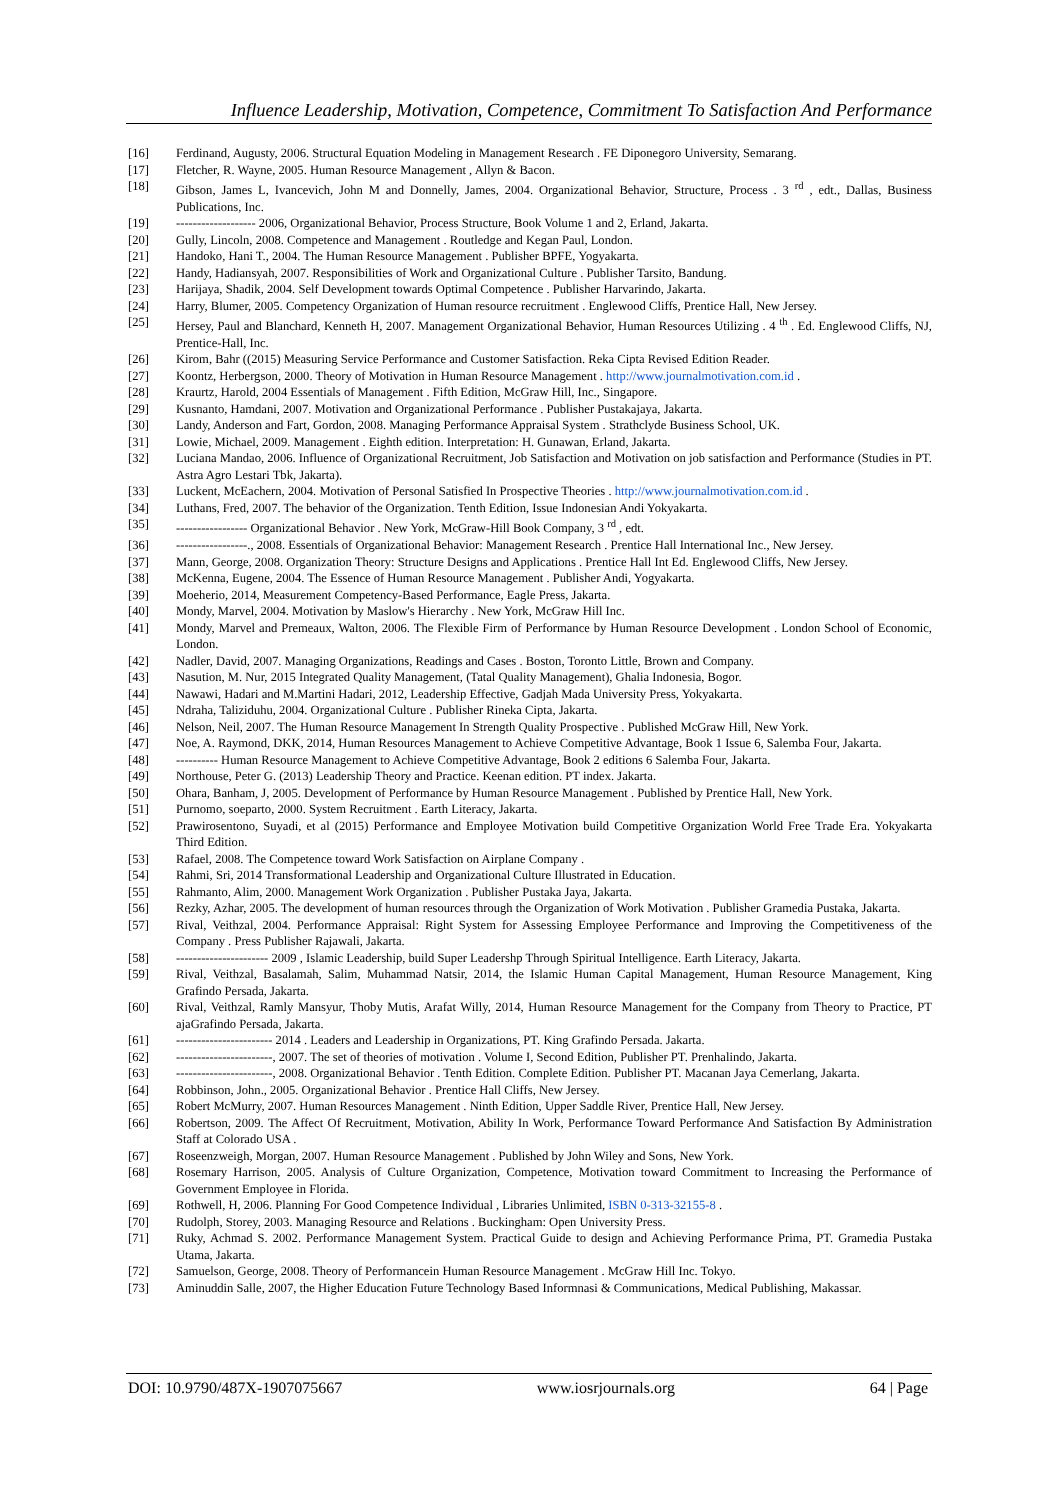Influence Leadership, Motivation, Competence, Commitment To Satisfaction And Performance
[16] Ferdinand, Augusty, 2006. Structural Equation Modeling in Management Research . FE Diponegoro University, Semarang.
[17] Fletcher, R. Wayne, 2005. Human Resource Management , Allyn & Bacon.
[18] Gibson, James L, Ivancevich, John M and Donnelly, James, 2004. Organizational Behavior, Structure, Process . 3 <sup>rd</sup> , edt., Dallas, Business Publications, Inc.
[19] ------------------- 2006, Organizational Behavior, Process Structure, Book Volume 1 and 2, Erland, Jakarta.
[20] Gully, Lincoln, 2008. Competence and Management . Routledge and Kegan Paul, London.
[21] Handoko, Hani T., 2004. The Human Resource Management . Publisher BPFE, Yogyakarta.
[22] Handy, Hadiansyah, 2007. Responsibilities of Work and Organizational Culture . Publisher Tarsito, Bandung.
[23] Harijaya, Shadik, 2004. Self Development towards Optimal Competence . Publisher Harvarindo, Jakarta.
[24] Harry, Blumer, 2005. Competency Organization of Human resource recruitment . Englewood Cliffs, Prentice Hall, New Jersey.
[25] Hersey, Paul and Blanchard, Kenneth H, 2007. Management Organizational Behavior, Human Resources Utilizing . 4 <sup>th</sup> . Ed. Englewood Cliffs, NJ, Prentice-Hall, Inc.
[26] Kirom, Bahr ((2015) Measuring Service Performance and Customer Satisfaction. Reka Cipta Revised Edition Reader.
[27] Koontz, Herbergson, 2000. Theory of Motivation in Human Resource Management . http://www.journalmotivation.com.id .
[28] Kraurtz, Harold, 2004 Essentials of Management . Fifth Edition, McGraw Hill, Inc., Singapore.
[29] Kusnanto, Hamdani, 2007. Motivation and Organizational Performance . Publisher Pustakajaya, Jakarta.
[30] Landy, Anderson and Fart, Gordon, 2008. Managing Performance Appraisal System . Strathclyde Business School, UK.
[31] Lowie, Michael, 2009. Management . Eighth edition. Interpretation: H. Gunawan, Erland, Jakarta.
[32] Luciana Mandao, 2006. Influence of Organizational Recruitment, Job Satisfaction and Motivation on job satisfaction and Performance (Studies in PT. Astra Agro Lestari Tbk, Jakarta).
[33] Luckent, McEachern, 2004. Motivation of Personal Satisfied In Prospective Theories . http://www.journalmotivation.com.id .
[34] Luthans, Fred, 2007. The behavior of the Organization. Tenth Edition, Issue Indonesian Andi Yokyakarta.
[35] ----------------- Organizational Behavior . New York, McGraw-Hill Book Company, 3 <sup>rd</sup> , edt.
[36] -----------------., 2008. Essentials of Organizational Behavior: Management Research . Prentice Hall International Inc., New Jersey.
[37] Mann, George, 2008. Organization Theory: Structure Designs and Applications . Prentice Hall Int Ed. Englewood Cliffs, New Jersey.
[38] McKenna, Eugene, 2004. The Essence of Human Resource Management . Publisher Andi, Yogyakarta.
[39] Moeherio, 2014, Measurement Competency-Based Performance, Eagle Press, Jakarta.
[40] Mondy, Marvel, 2004. Motivation by Maslow's Hierarchy . New York, McGraw Hill Inc.
[41] Mondy, Marvel and Premeaux, Walton, 2006. The Flexible Firm of Performance by Human Resource Development . London School of Economic, London.
[42] Nadler, David, 2007. Managing Organizations, Readings and Cases . Boston, Toronto Little, Brown and Company.
[43] Nasution, M. Nur, 2015 Integrated Quality Management, (Tatal Quality Management), Ghalia Indonesia, Bogor.
[44] Nawawi, Hadari and M.Martini Hadari, 2012, Leadership Effective, Gadjah Mada University Press, Yokyakarta.
[45] Ndraha, Taliziduhu, 2004. Organizational Culture . Publisher Rineka Cipta, Jakarta.
[46] Nelson, Neil, 2007. The Human Resource Management In Strength Quality Prospective . Published McGraw Hill, New York.
[47] Noe, A. Raymond, DKK, 2014, Human Resources Management to Achieve Competitive Advantage, Book 1 Issue 6, Salemba Four, Jakarta.
[48] ---------- Human Resource Management to Achieve Competitive Advantage, Book 2 editions 6 Salemba Four, Jakarta.
[49] Northouse, Peter G. (2013) Leadership Theory and Practice. Keenan edition. PT index. Jakarta.
[50] Ohara, Banham, J, 2005. Development of Performance by Human Resource Management . Published by Prentice Hall, New York.
[51] Purnomo, soeparto, 2000. System Recruitment . Earth Literacy, Jakarta.
[52] Prawirosentono, Suyadi, et al (2015) Performance and Employee Motivation build Competitive Organization World Free Trade Era. Yokyakarta Third Edition.
[53] Rafael, 2008. The Competence toward Work Satisfaction on Airplane Company .
[54] Rahmi, Sri, 2014 Transformational Leadership and Organizational Culture Illustrated in Education.
[55] Rahmanto, Alim, 2000. Management Work Organization . Publisher Pustaka Jaya, Jakarta.
[56] Rezky, Azhar, 2005. The development of human resources through the Organization of Work Motivation . Publisher Gramedia Pustaka, Jakarta.
[57] Rival, Veithzal, 2004. Performance Appraisal: Right System for Assessing Employee Performance and Improving the Competitiveness of the Company . Press Publisher Rajawali, Jakarta.
[58] ---------------------- 2009 , Islamic Leadership, build Super Leadershp Through Spiritual Intelligence. Earth Literacy, Jakarta.
[59] Rival, Veithzal, Basalamah, Salim, Muhammad Natsir, 2014, the Islamic Human Capital Management, Human Resource Management, King Grafindo Persada, Jakarta.
[60] Rival, Veithzal, Ramly Mansyur, Thoby Mutis, Arafat Willy, 2014, Human Resource Management for the Company from Theory to Practice, PT ajaGrafindo Persada, Jakarta.
[61] ----------------------- 2014 . Leaders and Leadership in Organizations, PT. King Grafindo Persada. Jakarta.
[62] -----------------------, 2007. The set of theories of motivation . Volume I, Second Edition, Publisher PT. Prenhalindo, Jakarta.
[63] -----------------------, 2008. Organizational Behavior . Tenth Edition. Complete Edition. Publisher PT. Macanan Jaya Cemerlang, Jakarta.
[64] Robbinson, John., 2005. Organizational Behavior . Prentice Hall Cliffs, New Jersey.
[65] Robert McMurry, 2007. Human Resources Management . Ninth Edition, Upper Saddle River, Prentice Hall, New Jersey.
[66] Robertson, 2009. The Affect Of Recruitment, Motivation, Ability In Work, Performance Toward Performance And Satisfaction By Administration Staff at Colorado USA .
[67] Roseenzweigh, Morgan, 2007. Human Resource Management . Published by John Wiley and Sons, New York.
[68] Rosemary Harrison, 2005. Analysis of Culture Organization, Competence, Motivation toward Commitment to Increasing the Performance of Government Employee in Florida.
[69] Rothwell, H, 2006. Planning For Good Competence Individual , Libraries Unlimited, ISBN 0-313-32155-8 .
[70] Rudolph, Storey, 2003. Managing Resource and Relations . Buckingham: Open University Press.
[71] Ruky, Achmad S. 2002. Performance Management System. Practical Guide to design and Achieving Performance Prima, PT. Gramedia Pustaka Utama, Jakarta.
[72] Samuelson, George, 2008. Theory of Performancein Human Resource Management . McGraw Hill Inc. Tokyo.
[73] Aminuddin Salle, 2007, the Higher Education Future Technology Based Informnasi & Communications, Medical Publishing, Makassar.
DOI: 10.9790/487X-1907075667 www.iosrjournals.org 64 | Page